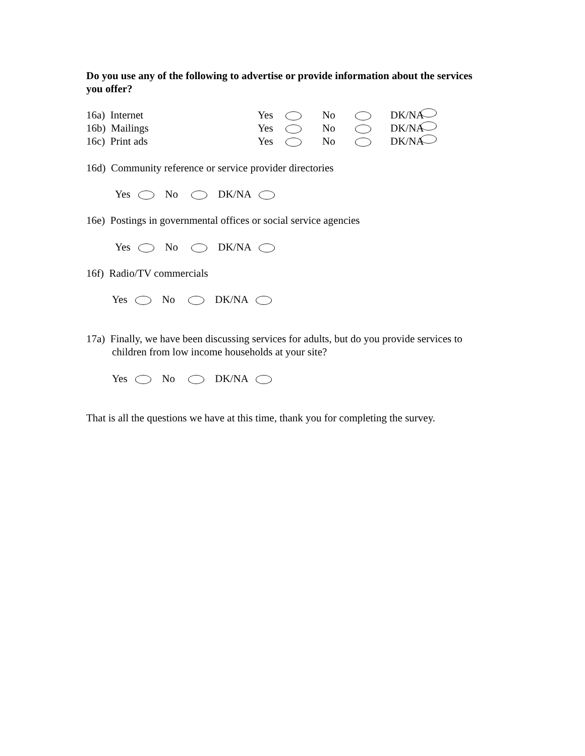Do you use any of the following to advertise or provide information about the services you offer?
16a) Internet Yes No DK/NA
16b) Mailings Yes No DK/NA
16c) Print ads Yes No DK/NA
16d) Community reference or service provider directories
Yes No DK/NA
16e) Postings in governmental offices or social service agencies
Yes No DK/NA
16f) Radio/TV commercials
Yes No DK/NA
17a) Finally, we have been discussing services for adults, but do you provide services to children from low income households at your site?
Yes No DK/NA
That is all the questions we have at this time, thank you for completing the survey.